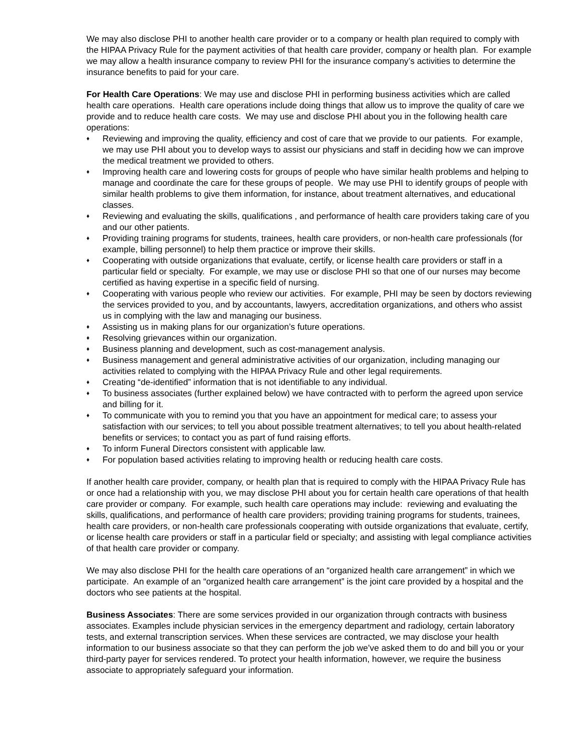We may also disclose PHI to another health care provider or to a company or health plan required to comply with the HIPAA Privacy Rule for the payment activities of that health care provider, company or health plan. For example we may allow a health insurance company to review PHI for the insurance company’s activities to determine the insurance benefits to paid for your care.
For Health Care Operations: We may use and disclose PHI in performing business activities which are called health care operations. Health care operations include doing things that allow us to improve the quality of care we provide and to reduce health care costs. We may use and disclose PHI about you in the following health care operations:
♦ Reviewing and improving the quality, efficiency and cost of care that we provide to our patients. For example, we may use PHI about you to develop ways to assist our physicians and staff in deciding how we can improve the medical treatment we provided to others.
♦ Improving health care and lowering costs for groups of people who have similar health problems and helping to manage and coordinate the care for these groups of people. We may use PHI to identify groups of people with similar health problems to give them information, for instance, about treatment alternatives, and educational classes.
♦ Reviewing and evaluating the skills, qualifications , and performance of health care providers taking care of you and our other patients.
♦ Providing training programs for students, trainees, health care providers, or non-health care professionals (for example, billing personnel) to help them practice or improve their skills.
♦ Cooperating with outside organizations that evaluate, certify, or license health care providers or staff in a particular field or specialty. For example, we may use or disclose PHI so that one of our nurses may become certified as having expertise in a specific field of nursing.
♦ Cooperating with various people who review our activities. For example, PHI may be seen by doctors reviewing the services provided to you, and by accountants, lawyers, accreditation organizations, and others who assist us in complying with the law and managing our business.
♦ Assisting us in making plans for our organization’s future operations.
♦ Resolving grievances within our organization.
♦ Business planning and development, such as cost-management analysis.
♦ Business management and general administrative activities of our organization, including managing our activities related to complying with the HIPAA Privacy Rule and other legal requirements.
♦ Creating “de-identified” information that is not identifiable to any individual.
♦ To business associates (further explained below) we have contracted with to perform the agreed upon service and billing for it.
♦ To communicate with you to remind you that you have an appointment for medical care; to assess your satisfaction with our services; to tell you about possible treatment alternatives; to tell you about health-related benefits or services; to contact you as part of fund raising efforts.
♦ To inform Funeral Directors consistent with applicable law.
♦ For population based activities relating to improving health or reducing health care costs.
If another health care provider, company, or health plan that is required to comply with the HIPAA Privacy Rule has or once had a relationship with you, we may disclose PHI about you for certain health care operations of that health care provider or company. For example, such health care operations may include: reviewing and evaluating the skills, qualifications, and performance of health care providers; providing training programs for students, trainees, health care providers, or non-health care professionals cooperating with outside organizations that evaluate, certify, or license health care providers or staff in a particular field or specialty; and assisting with legal compliance activities of that health care provider or company.
We may also disclose PHI for the health care operations of an “organized health care arrangement” in which we participate. An example of an “organized health care arrangement” is the joint care provided by a hospital and the doctors who see patients at the hospital.
Business Associates: There are some services provided in our organization through contracts with business associates. Examples include physician services in the emergency department and radiology, certain laboratory tests, and external transcription services. When these services are contracted, we may disclose your health information to our business associate so that they can perform the job we’ve asked them to do and bill you or your third-party payer for services rendered. To protect your health information, however, we require the business associate to appropriately safeguard your information.